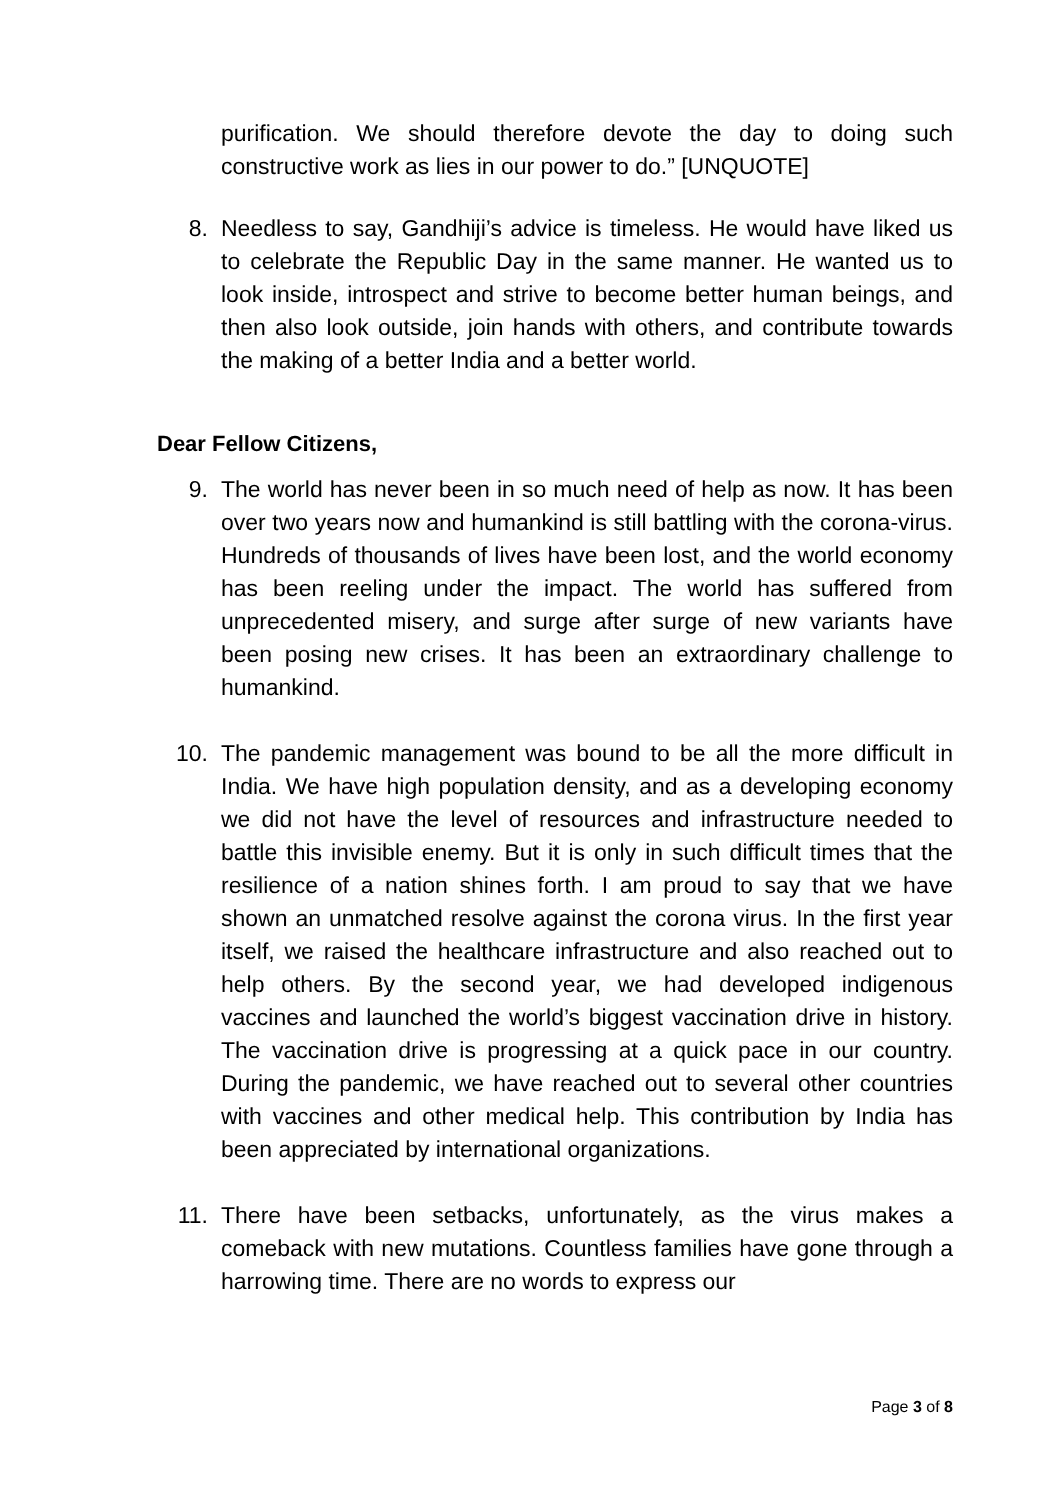purification. We should therefore devote the day to doing such constructive work as lies in our power to do.” [UNQUOTE]
8. Needless to say, Gandhiji’s advice is timeless. He would have liked us to celebrate the Republic Day in the same manner. He wanted us to look inside, introspect and strive to become better human beings, and then also look outside, join hands with others, and contribute towards the making of a better India and a better world.
Dear Fellow Citizens,
9. The world has never been in so much need of help as now. It has been over two years now and humankind is still battling with the corona-virus. Hundreds of thousands of lives have been lost, and the world economy has been reeling under the impact. The world has suffered from unprecedented misery, and surge after surge of new variants have been posing new crises. It has been an extraordinary challenge to humankind.
10. The pandemic management was bound to be all the more difficult in India. We have high population density, and as a developing economy we did not have the level of resources and infrastructure needed to battle this invisible enemy. But it is only in such difficult times that the resilience of a nation shines forth. I am proud to say that we have shown an unmatched resolve against the corona virus. In the first year itself, we raised the healthcare infrastructure and also reached out to help others. By the second year, we had developed indigenous vaccines and launched the world’s biggest vaccination drive in history. The vaccination drive is progressing at a quick pace in our country. During the pandemic, we have reached out to several other countries with vaccines and other medical help. This contribution by India has been appreciated by international organizations.
11. There have been setbacks, unfortunately, as the virus makes a comeback with new mutations. Countless families have gone through a harrowing time. There are no words to express our
Page 3 of 8